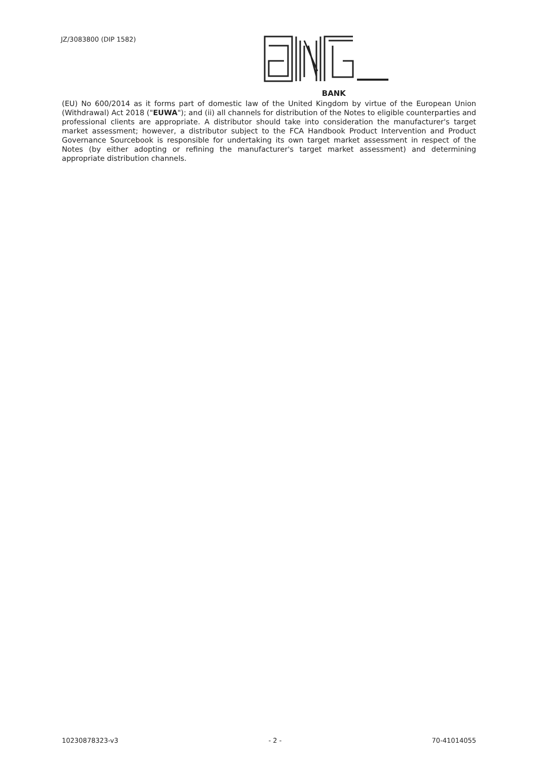JZ/3083800 (DIP 1582)
BANK
(EU) No 600/2014 as it forms part of domestic law of the United Kingdom by virtue of the European Union (Withdrawal) Act 2018 ("EUWA"); and (ii) all channels for distribution of the Notes to eligible counterparties and professional clients are appropriate. A distributor should take into consideration the manufacturer's target market assessment; however, a distributor subject to the FCA Handbook Product Intervention and Product Governance Sourcebook is responsible for undertaking its own target market assessment in respect of the Notes (by either adopting or refining the manufacturer's target market assessment) and determining appropriate distribution channels.
10230878323-v3 - 2 - 70-41014055